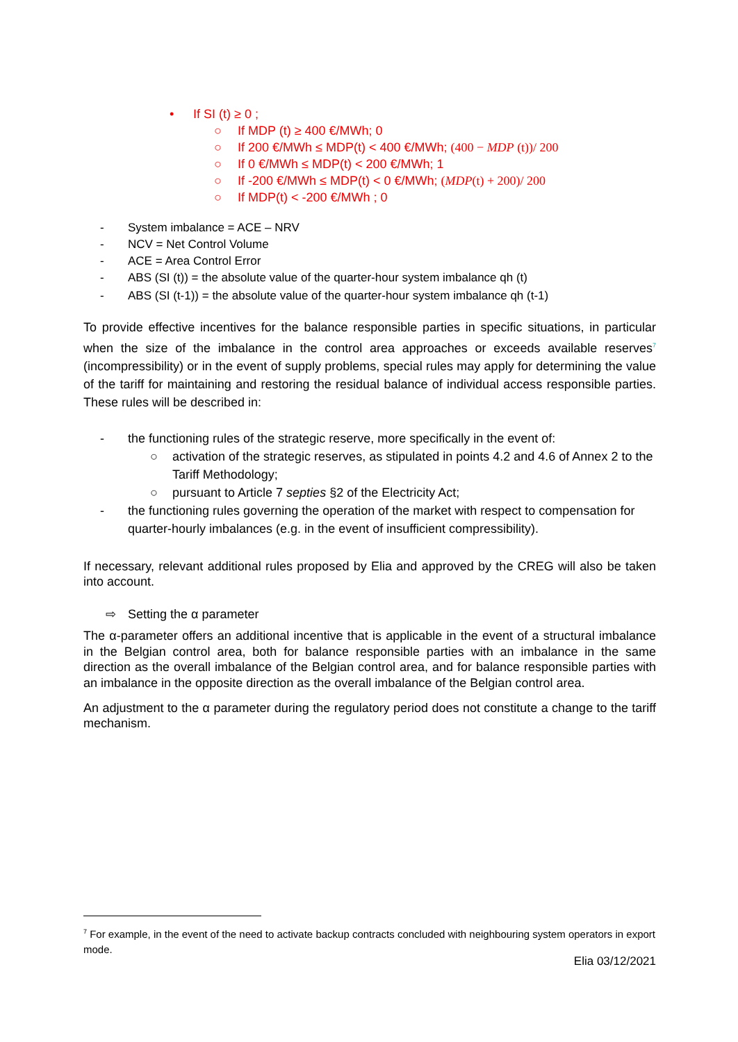• If SI (t) ≥ 0 ;
○ If MDP (t) ≥ 400 €/MWh; 0
○ If 200 €/MWh ≤ MDP(t) < 400 €/MWh; (400 − MDP (t))/ 200
○ If 0 €/MWh ≤ MDP(t) < 200 €/MWh; 1
○ If -200 €/MWh ≤ MDP(t) < 0 €/MWh; (MDP(t) + 200)/ 200
○ If MDP(t) < -200 €/MWh ; 0
- System imbalance = ACE – NRV
- NCV = Net Control Volume
- ACE = Area Control Error
- ABS (SI (t)) = the absolute value of the quarter-hour system imbalance qh (t)
- ABS (SI (t-1)) = the absolute value of the quarter-hour system imbalance qh (t-1)
To provide effective incentives for the balance responsible parties in specific situations, in particular when the size of the imbalance in the control area approaches or exceeds available reserves<sup>7</sup> (incompressibility) or in the event of supply problems, special rules may apply for determining the value of the tariff for maintaining and restoring the residual balance of individual access responsible parties. These rules will be described in:
- the functioning rules of the strategic reserve, more specifically in the event of:
○ activation of the strategic reserves, as stipulated in points 4.2 and 4.6 of Annex 2 to the Tariff Methodology;
○ pursuant to Article 7 septies §2 of the Electricity Act;
- the functioning rules governing the operation of the market with respect to compensation for quarter-hourly imbalances (e.g. in the event of insufficient compressibility).
If necessary, relevant additional rules proposed by Elia and approved by the CREG will also be taken into account.
⇨ Setting the α parameter
The α-parameter offers an additional incentive that is applicable in the event of a structural imbalance in the Belgian control area, both for balance responsible parties with an imbalance in the same direction as the overall imbalance of the Belgian control area, and for balance responsible parties with an imbalance in the opposite direction as the overall imbalance of the Belgian control area.
An adjustment to the α parameter during the regulatory period does not constitute a change to the tariff mechanism.
<sup>7</sup> For example, in the event of the need to activate backup contracts concluded with neighbouring system operators in export mode.
Elia 03/12/2021